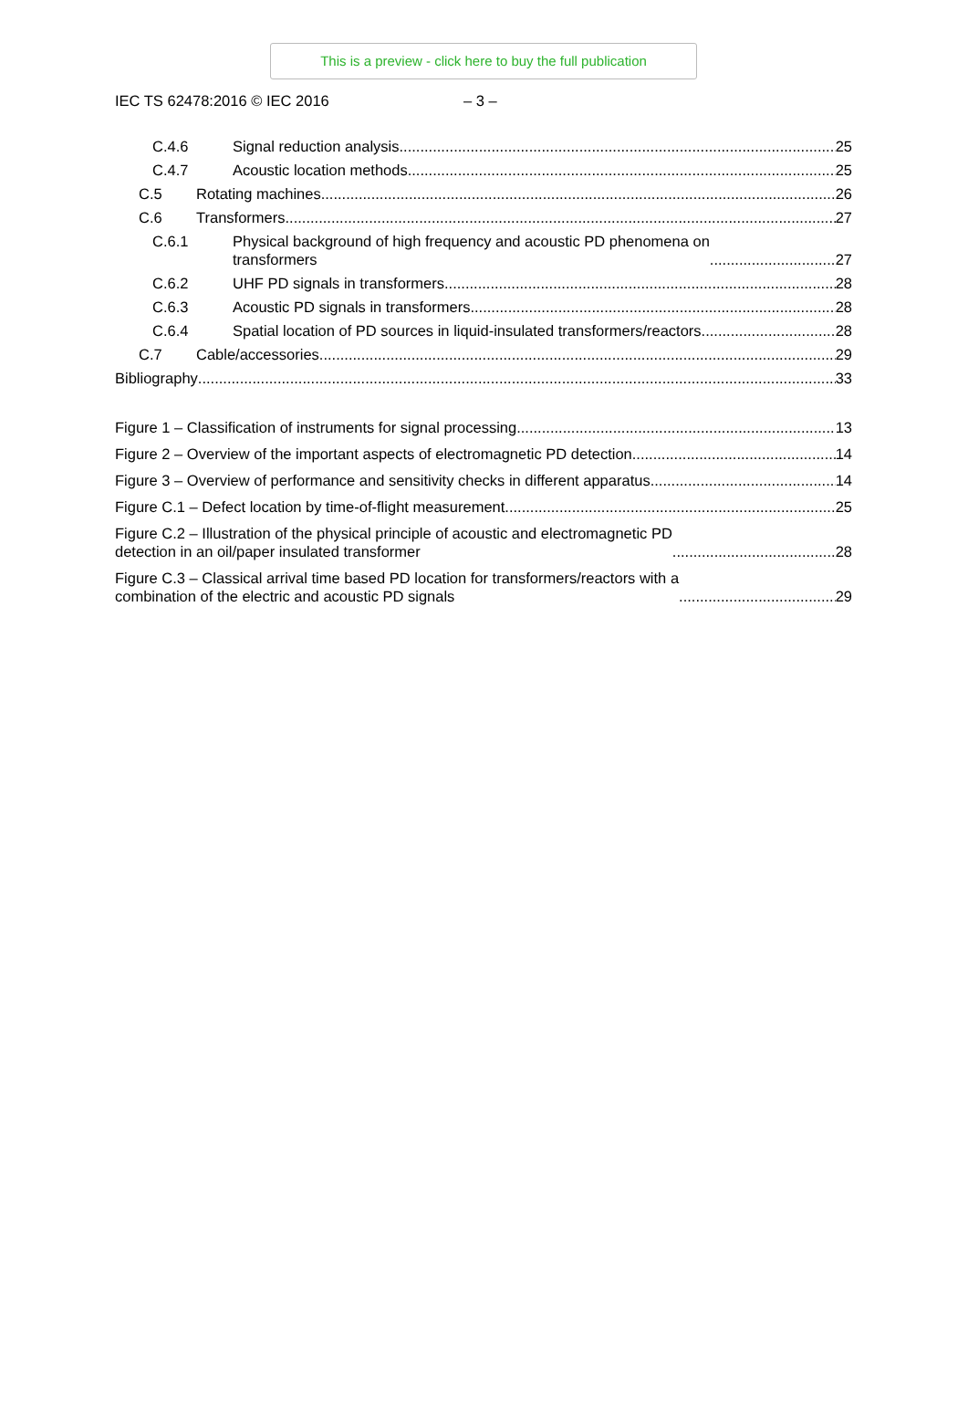This is a preview - click here to buy the full publication
IEC TS 62478:2016 © IEC 2016 – 3 –
C.4.6 Signal reduction analysis 25
C.4.7 Acoustic location methods 25
C.5 Rotating machines 26
C.6 Transformers 27
C.6.1 Physical background of high frequency and acoustic PD phenomena on
transformers 27
C.6.2 UHF PD signals in transformers 28
C.6.3 Acoustic PD signals in transformers 28
C.6.4 Spatial location of PD sources in liquid-insulated transformers/reactors 28
C.7 Cable/accessories 29
Bibliography 33
Figure 1 – Classification of instruments for signal processing 13
Figure 2 – Overview of the important aspects of electromagnetic PD detection 14
Figure 3 – Overview of performance and sensitivity checks in different apparatus 14
Figure C.1 – Defect location by time-of-flight measurement 25
Figure C.2 – Illustration of the physical principle of acoustic and electromagnetic PD
detection in an oil/paper insulated transformer 28
Figure C.3 – Classical arrival time based PD location for transformers/reactors with a
combination of the electric and acoustic PD signals 29